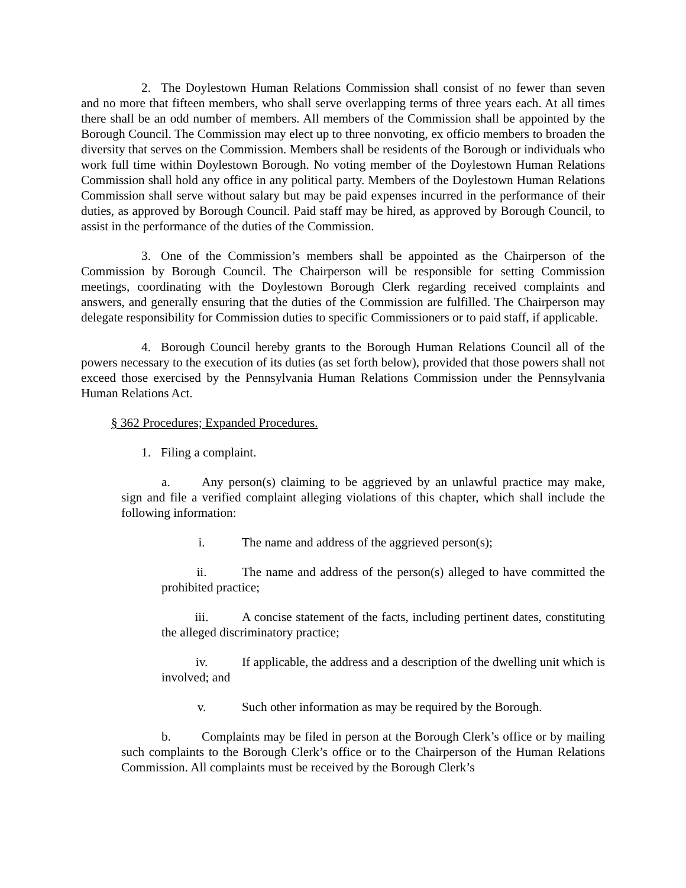2. The Doylestown Human Relations Commission shall consist of no fewer than seven and no more that fifteen members, who shall serve overlapping terms of three years each. At all times there shall be an odd number of members. All members of the Commission shall be appointed by the Borough Council. The Commission may elect up to three nonvoting, ex officio members to broaden the diversity that serves on the Commission. Members shall be residents of the Borough or individuals who work full time within Doylestown Borough. No voting member of the Doylestown Human Relations Commission shall hold any office in any political party. Members of the Doylestown Human Relations Commission shall serve without salary but may be paid expenses incurred in the performance of their duties, as approved by Borough Council. Paid staff may be hired, as approved by Borough Council, to assist in the performance of the duties of the Commission.
3. One of the Commission’s members shall be appointed as the Chairperson of the Commission by Borough Council. The Chairperson will be responsible for setting Commission meetings, coordinating with the Doylestown Borough Clerk regarding received complaints and answers, and generally ensuring that the duties of the Commission are fulfilled. The Chairperson may delegate responsibility for Commission duties to specific Commissioners or to paid staff, if applicable.
4. Borough Council hereby grants to the Borough Human Relations Council all of the powers necessary to the execution of its duties (as set forth below), provided that those powers shall not exceed those exercised by the Pennsylvania Human Relations Commission under the Pennsylvania Human Relations Act.
§ 362 Procedures; Expanded Procedures.
1. Filing a complaint.
a. Any person(s) claiming to be aggrieved by an unlawful practice may make, sign and file a verified complaint alleging violations of this chapter, which shall include the following information:
i. The name and address of the aggrieved person(s);
ii. The name and address of the person(s) alleged to have committed the prohibited practice;
iii. A concise statement of the facts, including pertinent dates, constituting the alleged discriminatory practice;
iv. If applicable, the address and a description of the dwelling unit which is involved; and
v. Such other information as may be required by the Borough.
b. Complaints may be filed in person at the Borough Clerk’s office or by mailing such complaints to the Borough Clerk’s office or to the Chairperson of the Human Relations Commission. All complaints must be received by the Borough Clerk’s